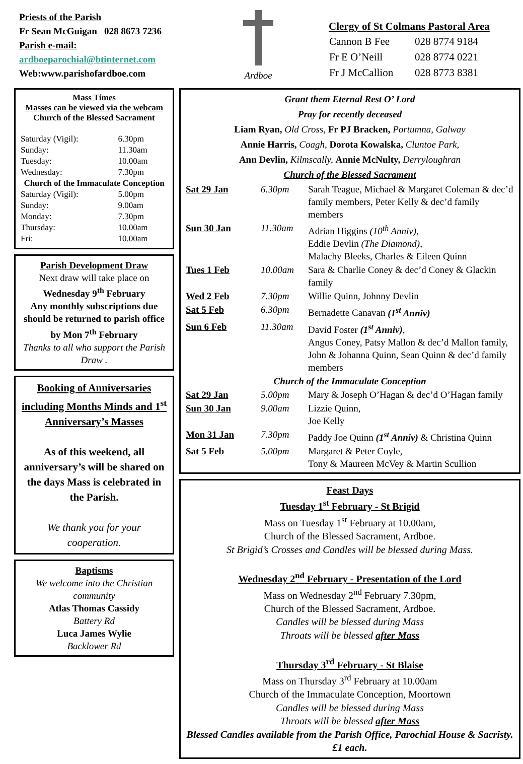Priests of the Parish
Fr Sean McGuigan 028 8673 7236
Parish e-mail:
ardboeparochial@btinternet.com
Web:www.parishofardboe.com
Ardboe
Clergy of St Colmans Pastoral Area
| Cannon B Fee | 028 8774 9184 |
| Fr E O’Neill | 028 8774 0221 |
| Fr J McCallion | 028 8773 8381 |
Mass Times
Masses can be viewed via the webcam
Church of the Blessed Sacrament
| Saturday (Vigil): | 6.30pm |
| Sunday: | 11.30am |
| Tuesday: | 10.00am |
| Wednesday: | 7.30pm |
| Church of the Immaculate Conception | |
| Saturday (Vigil): | 5.00pm |
| Sunday: | 9.00am |
| Monday: | 7.30pm |
| Thursday: | 10.00am |
| Fri: | 10.00am |
Parish Development Draw
Next draw will take place on
Wednesday 9<sup>th</sup> February
Any monthly subscriptions due should be returned to parish office by Mon 7<sup>th</sup> February
Thanks to all who support the Parish Draw .
Booking of Anniversaries including Months Minds and 1<sup>st</sup> Anniversary’s Masses
As of this weekend, all anniversary’s will be shared on the days Mass is celebrated in the Parish.
We thank you for your cooperation.
Baptisms
We welcome into the Christian community
Atlas Thomas Cassidy
Battery Rd
Luca James Wylie
Backlower Rd
Grant them Eternal Rest O’ Lord
Pray for recently deceased
Liam Ryan, Old Cross, Fr PJ Bracken, Portumna, Galway
Annie Harris, Coagh, Dorota Kowalska, Cluntoe Park,
Ann Devlin, Kilmscally, Annie McNulty, Derryloughran
Church of the Blessed Sacrament
| Sat 29 Jan | 6.30pm | Sarah Teague, Michael & Margaret Coleman & dec’d family members, Peter Kelly & dec’d family members |
| Sun 30 Jan | 11.30am | Adrian Higgins (10<sup>th</sup> Anniv), Eddie Devlin (The Diamond), Malachy Bleeks, Charles & Eileen Quinn |
| Tues 1 Feb | 10.00am | Sara & Charlie Coney & dec’d Coney & Glackin family |
| Wed 2 Feb | 7.30pm | Willie Quinn, Johnny Devlin |
| Sat 5 Feb | 6.30pm | Bernadette Canavan (1<sup>st</sup> Anniv) |
| Sun 6 Feb | 11.30am | David Foster (1<sup>st</sup> Anniv) , Angus Coney, Patsy Mallon & dec’d Mallon family, John & Johanna Quinn, Sean Quinn & dec’d family members |
| Church of the Immaculate Conception | | |
| Sat 29 Jan | 5.00pm | Mary & Joseph O’Hagan & dec’d O’Hagan family |
| Sun 30 Jan | 9.00am | Lizzie Quinn, Joe Kelly |
| Mon 31 Jan | 7.30pm | Paddy Joe Quinn (1<sup>st</sup> Anniv) & Christina Quinn |
| Sat 5 Feb | 5.00pm | Margaret & Peter Coyle, Tony & Maureen McVey & Martin Scullion |
Feast Days
Tuesday 1<sup>st</sup> February - St Brigid
Mass on Tuesday 1<sup>st</sup> February at 10.00am,
Church of the Blessed Sacrament, Ardboe.
St Brigid’s Crosses and Candles will be blessed during Mass.
Wednesday 2<sup>nd</sup> February - Presentation of the Lord
Mass on Wednesday 2<sup>nd</sup> February 7.30pm,
Church of the Blessed Sacrament, Ardboe.
Candles will be blessed during Mass
Throats will be blessed after Mass
Thursday 3<sup>rd</sup> February - St Blaise
Mass on Thursday 3<sup>rd</sup> February at 10.00am
Church of the Immaculate Conception, Moortown
Candles will be blessed during Mass
Throats will be blessed after Mass
Blessed Candles available from the Parish Office, Parochial House & Sacristy. £1 each.